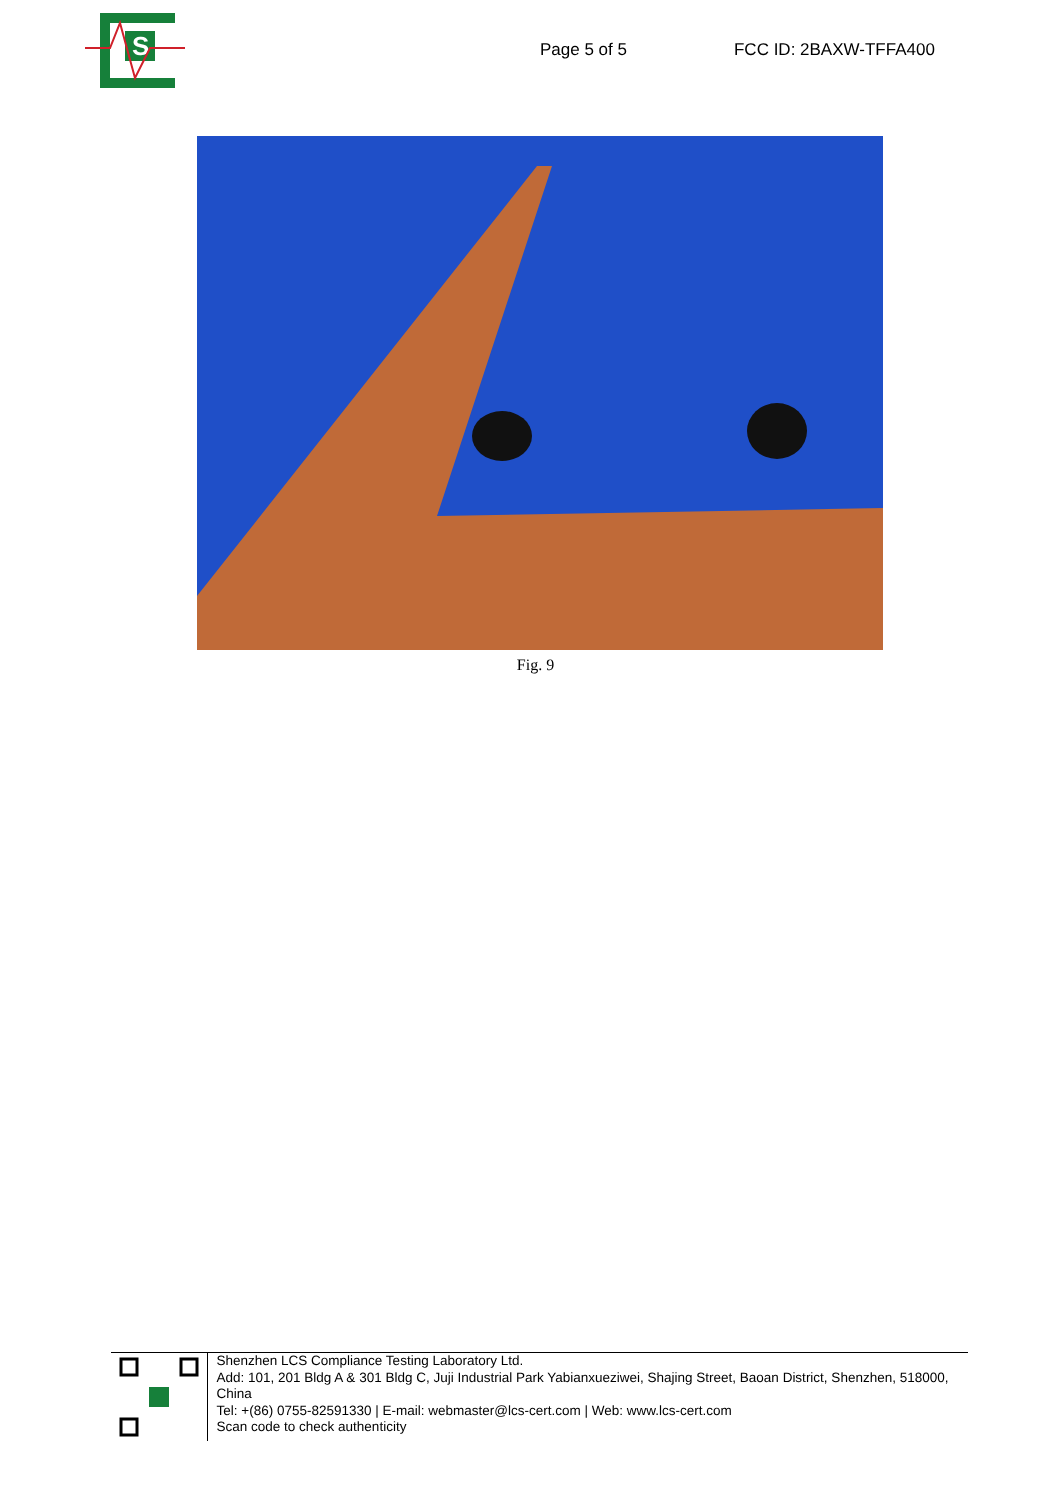S
Page 5 of 5 FCC ID: 2BAXW-TFFA400
Fig. 9
Shenzhen LCS Compliance Testing Laboratory Ltd.
Add: 101, 201 Bldg A & 301 Bldg C, Juji Industrial Park Yabianxueziwei, Shajing Street, Baoan District, Shenzhen, 518000, China
Tel: +(86) 0755-82591330 | E-mail: webmaster@lcs-cert.com | Web: www.lcs-cert.com
Scan code to check authenticity